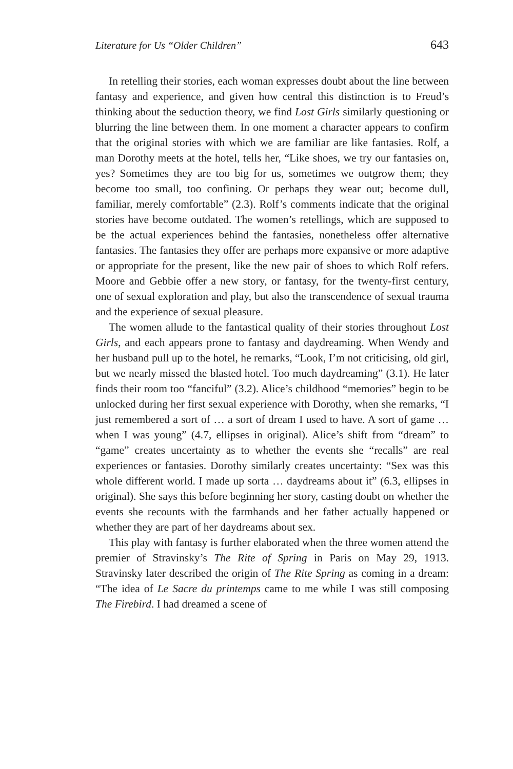Literature for Us “Older Children” 643
In retelling their stories, each woman expresses doubt about the line between fantasy and experience, and given how central this distinction is to Freud’s thinking about the seduction theory, we find Lost Girls similarly questioning or blurring the line between them. In one moment a character appears to confirm that the original stories with which we are familiar are like fantasies. Rolf, a man Dorothy meets at the hotel, tells her, “Like shoes, we try our fantasies on, yes? Sometimes they are too big for us, sometimes we outgrow them; they become too small, too confining. Or perhaps they wear out; become dull, familiar, merely comfortable” (2.3). Rolf’s comments indicate that the original stories have become outdated. The women’s retellings, which are supposed to be the actual experiences behind the fantasies, nonetheless offer alternative fantasies. The fantasies they offer are perhaps more expansive or more adaptive or appropriate for the present, like the new pair of shoes to which Rolf refers. Moore and Gebbie offer a new story, or fantasy, for the twenty-first century, one of sexual exploration and play, but also the transcendence of sexual trauma and the experience of sexual pleasure.
The women allude to the fantastical quality of their stories throughout Lost Girls, and each appears prone to fantasy and daydreaming. When Wendy and her husband pull up to the hotel, he remarks, “Look, I’m not criticising, old girl, but we nearly missed the blasted hotel. Too much daydreaming” (3.1). He later finds their room too “fanciful” (3.2). Alice’s childhood “memories” begin to be unlocked during her first sexual experience with Dorothy, when she remarks, “I just remembered a sort of … a sort of dream I used to have. A sort of game … when I was young” (4.7, ellipses in original). Alice’s shift from “dream” to “game” creates uncertainty as to whether the events she “recalls” are real experiences or fantasies. Dorothy similarly creates uncertainty: “Sex was this whole different world. I made up sorta … daydreams about it” (6.3, ellipses in original). She says this before beginning her story, casting doubt on whether the events she recounts with the farmhands and her father actually happened or whether they are part of her daydreams about sex.
This play with fantasy is further elaborated when the three women attend the premier of Stravinsky’s The Rite of Spring in Paris on May 29, 1913. Stravinsky later described the origin of The Rite Spring as coming in a dream: “The idea of Le Sacre du printemps came to me while I was still composing The Firebird. I had dreamed a scene of